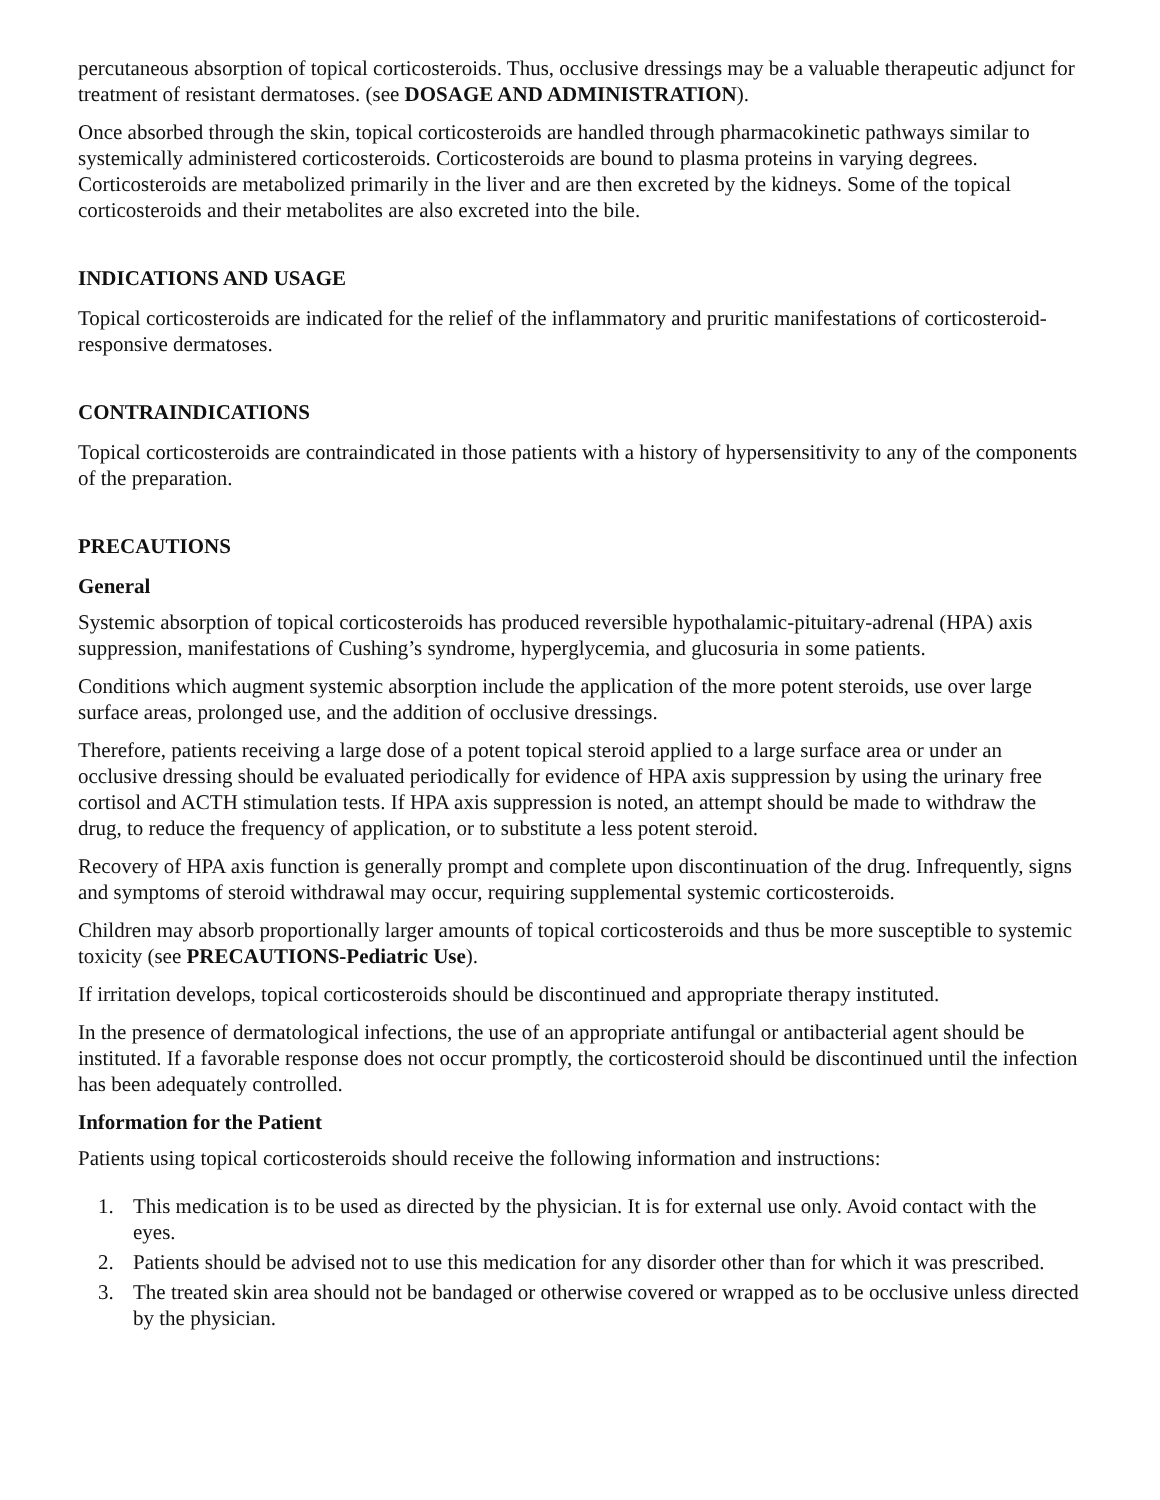percutaneous absorption of topical corticosteroids. Thus, occlusive dressings may be a valuable therapeutic adjunct for treatment of resistant dermatoses. (see DOSAGE AND ADMINISTRATION).
Once absorbed through the skin, topical corticosteroids are handled through pharmacokinetic pathways similar to systemically administered corticosteroids. Corticosteroids are bound to plasma proteins in varying degrees. Corticosteroids are metabolized primarily in the liver and are then excreted by the kidneys. Some of the topical corticosteroids and their metabolites are also excreted into the bile.
INDICATIONS AND USAGE
Topical corticosteroids are indicated for the relief of the inflammatory and pruritic manifestations of corticosteroid-responsive dermatoses.
CONTRAINDICATIONS
Topical corticosteroids are contraindicated in those patients with a history of hypersensitivity to any of the components of the preparation.
PRECAUTIONS
General
Systemic absorption of topical corticosteroids has produced reversible hypothalamic-pituitary-adrenal (HPA) axis suppression, manifestations of Cushing’s syndrome, hyperglycemia, and glucosuria in some patients.
Conditions which augment systemic absorption include the application of the more potent steroids, use over large surface areas, prolonged use, and the addition of occlusive dressings.
Therefore, patients receiving a large dose of a potent topical steroid applied to a large surface area or under an occlusive dressing should be evaluated periodically for evidence of HPA axis suppression by using the urinary free cortisol and ACTH stimulation tests. If HPA axis suppression is noted, an attempt should be made to withdraw the drug, to reduce the frequency of application, or to substitute a less potent steroid.
Recovery of HPA axis function is generally prompt and complete upon discontinuation of the drug. Infrequently, signs and symptoms of steroid withdrawal may occur, requiring supplemental systemic corticosteroids.
Children may absorb proportionally larger amounts of topical corticosteroids and thus be more susceptible to systemic toxicity (see PRECAUTIONS-Pediatric Use).
If irritation develops, topical corticosteroids should be discontinued and appropriate therapy instituted.
In the presence of dermatological infections, the use of an appropriate antifungal or antibacterial agent should be instituted. If a favorable response does not occur promptly, the corticosteroid should be discontinued until the infection has been adequately controlled.
Information for the Patient
Patients using topical corticosteroids should receive the following information and instructions:
1. This medication is to be used as directed by the physician. It is for external use only. Avoid contact with the eyes.
2. Patients should be advised not to use this medication for any disorder other than for which it was prescribed.
3. The treated skin area should not be bandaged or otherwise covered or wrapped as to be occlusive unless directed by the physician.